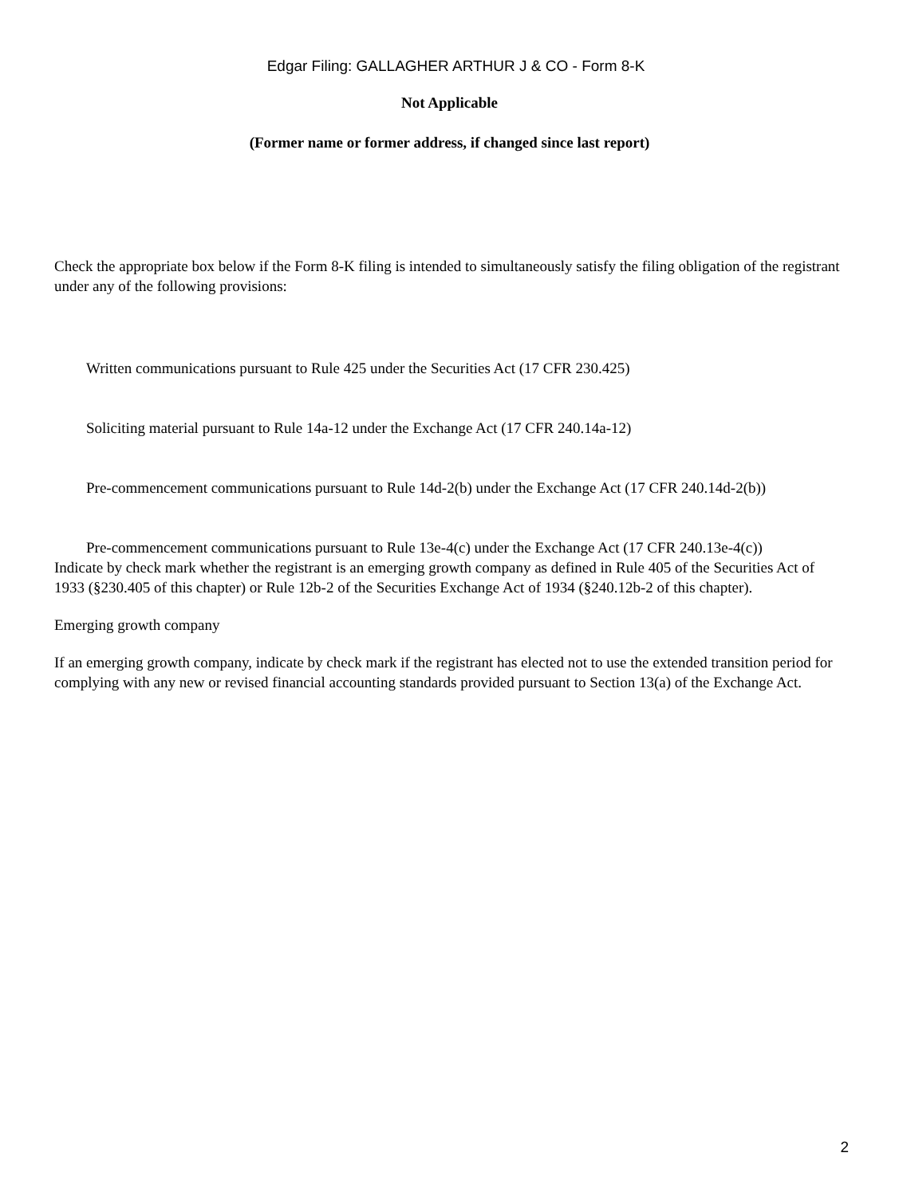Edgar Filing: GALLAGHER ARTHUR J & CO - Form 8-K
Not Applicable
(Former name or former address, if changed since last report)
Check the appropriate box below if the Form 8-K filing is intended to simultaneously satisfy the filing obligation of the registrant under any of the following provisions:
Written communications pursuant to Rule 425 under the Securities Act (17 CFR 230.425)
Soliciting material pursuant to Rule 14a-12 under the Exchange Act (17 CFR 240.14a-12)
Pre-commencement communications pursuant to Rule 14d-2(b) under the Exchange Act (17 CFR 240.14d-2(b))
Pre-commencement communications pursuant to Rule 13e-4(c) under the Exchange Act (17 CFR 240.13e-4(c))
Indicate by check mark whether the registrant is an emerging growth company as defined in Rule 405 of the Securities Act of 1933 (§230.405 of this chapter) or Rule 12b-2 of the Securities Exchange Act of 1934 (§240.12b-2 of this chapter).
Emerging growth company
If an emerging growth company, indicate by check mark if the registrant has elected not to use the extended transition period for complying with any new or revised financial accounting standards provided pursuant to Section 13(a) of the Exchange Act.
2